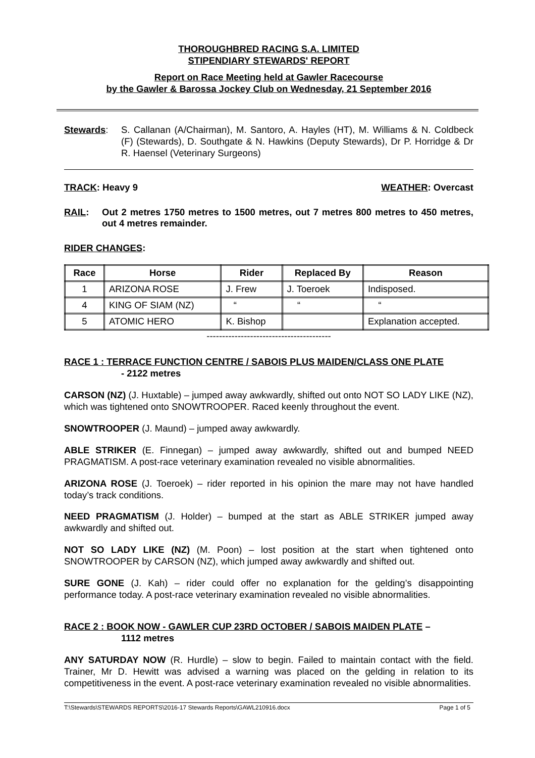THOROUGHBRED RACING S.A. LIMITED
STIPENDIARY STEWARDS' REPORT
Report on Race Meeting held at Gawler Racecourse
by the Gawler & Barossa Jockey Club on Wednesday, 21 September 2016
Stewards: S. Callanan (A/Chairman), M. Santoro, A. Hayles (HT), M. Williams & N. Coldbeck (F) (Stewards), D. Southgate & N. Hawkins (Deputy Stewards), Dr P. Horridge & Dr R. Haensel (Veterinary Surgeons)
TRACK: Heavy 9 WEATHER: Overcast
RAIL: Out 2 metres 1750 metres to 1500 metres, out 7 metres 800 metres to 450 metres, out 4 metres remainder.
RIDER CHANGES:
| Race | Horse | Rider | Replaced By | Reason |
| --- | --- | --- | --- | --- |
| 1 | ARIZONA ROSE | J. Frew | J. Toeroek | Indisposed. |
| 4 | KING OF SIAM (NZ) | “ | “ | “ |
| 5 | ATOMIC HERO | K. Bishop | | Explanation accepted. |
----------------------------------------
RACE 1 : TERRACE FUNCTION CENTRE / SABOIS PLUS MAIDEN/CLASS ONE PLATE
- 2122 metres
CARSON (NZ) (J. Huxtable) – jumped away awkwardly, shifted out onto NOT SO LADY LIKE (NZ), which was tightened onto SNOWTROOPER. Raced keenly throughout the event.
SNOWTROOPER (J. Maund) – jumped away awkwardly.
ABLE STRIKER (E. Finnegan) – jumped away awkwardly, shifted out and bumped NEED PRAGMATISM. A post-race veterinary examination revealed no visible abnormalities.
ARIZONA ROSE (J. Toeroek) – rider reported in his opinion the mare may not have handled today’s track conditions.
NEED PRAGMATISM (J. Holder) – bumped at the start as ABLE STRIKER jumped away awkwardly and shifted out.
NOT SO LADY LIKE (NZ) (M. Poon) – lost position at the start when tightened onto SNOWTROOPER by CARSON (NZ), which jumped away awkwardly and shifted out.
SURE GONE (J. Kah) – rider could offer no explanation for the gelding’s disappointing performance today. A post-race veterinary examination revealed no visible abnormalities.
RACE 2 : BOOK NOW - GAWLER CUP 23RD OCTOBER / SABOIS MAIDEN PLATE –
1112 metres
ANY SATURDAY NOW (R. Hurdle) – slow to begin. Failed to maintain contact with the field. Trainer, Mr D. Hewitt was advised a warning was placed on the gelding in relation to its competitiveness in the event. A post-race veterinary examination revealed no visible abnormalities.
T:\Stewards\STEWARDS REPORTS\2016-17 Stewards Reports\GAWL210916.docx Page 1 of 5